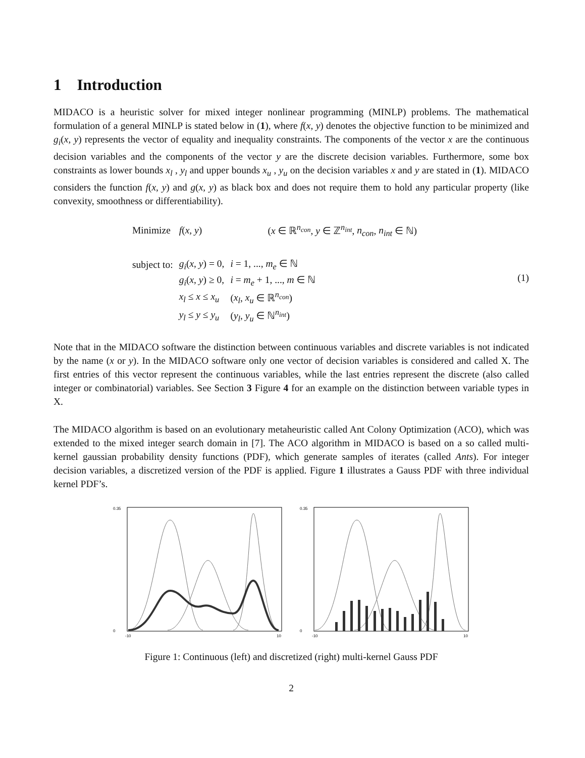1 Introduction
MIDACO is a heuristic solver for mixed integer nonlinear programming (MINLP) problems. The mathematical formulation of a general MINLP is stated below in (1), where f(x, y) denotes the objective function to be minimized and g<sub>i</sub>(x, y) represents the vector of equality and inequality constraints. The components of the vector x are the continuous decision variables and the components of the vector y are the discrete decision variables. Furthermore, some box constraints as lower bounds x<sub>l</sub> , y<sub>l</sub> and upper bounds x<sub>u</sub> , y<sub>u</sub> on the decision variables x and y are stated in (1). MIDACO considers the function f(x, y) and g(x, y) as black box and does not require them to hold any particular property (like convexity, smoothness or differentiability).
| Minimize | f ( x, y ) | ( x ∈ ℝ<sup>n<sub>con</sub></sup>, y ∈ ℤ<sup>n<sub>int</sub></sup>, n<sub>con</sub> , n<sub>int</sub> ∈ ℕ) |
| subject to: | g<sub>i</sub> ( x, y ) = 0, | i = 1, ..., m<sub>e</sub> ∈ ℕ |
| | g<sub>i</sub> ( x, y ) ≥ 0, | i = m<sub>e</sub> + 1, ..., m ∈ ℕ |
| | x<sub>l</sub> ≤ x ≤ x<sub>u</sub> | ( x<sub>l</sub> , x<sub>u</sub> ∈ ℝ<sup>n<sub>con</sub></sup>) |
| | y<sub>l</sub> ≤ y ≤ y<sub>u</sub> | ( y<sub>l</sub> , y<sub>u</sub> ∈ ℕ<sup>n<sub>int</sub></sup>) |
(1)
Note that in the MIDACO software the distinction between continuous variables and discrete variables is not indicated by the name (x or y). In the MIDACO software only one vector of decision variables is considered and called X. The first entries of this vector represent the continuous variables, while the last entries represent the discrete (also called integer or combinatorial) variables. See Section 3 Figure 4 for an example on the distinction between variable types in X.
The MIDACO algorithm is based on an evolutionary metaheuristic called Ant Colony Optimization (ACO), which was extended to the mixed integer search domain in [7]. The ACO algorithm in MIDACO is based on a so called multi-kernel gaussian probability density functions (PDF), which generate samples of iterates (called Ants). For integer decision variables, a discretized version of the PDF is applied. Figure 1 illustrates a Gauss PDF with three individual kernel PDF’s.
0.35
0
-10
10
0.35
0
-10
10
Figure 1: Continuous (left) and discretized (right) multi-kernel Gauss PDF
2